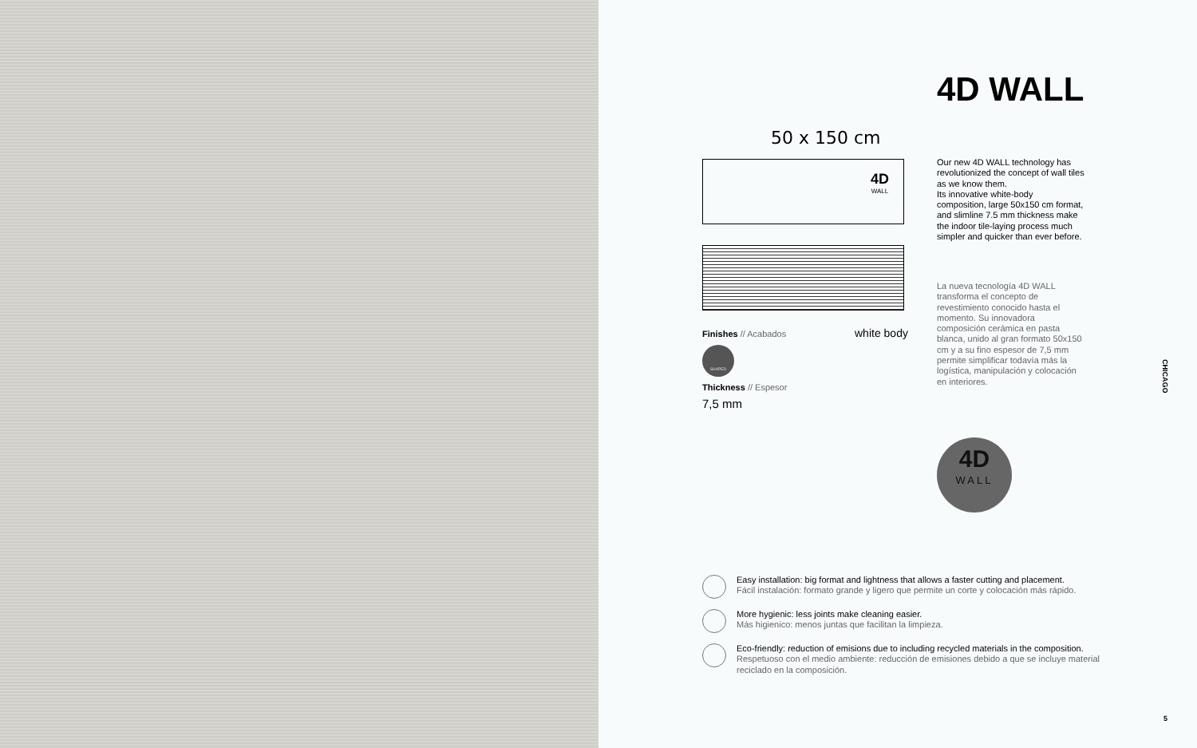4D WALL
50 x 150 cm
4D
WALL
Finishes // Acabados white body
SHAPED
Thickness // Espesor
7,5 mm
Our new 4D WALL technology has revolutionized the concept of wall tiles as we know them.
Its innovative white-body composition, large 50x150 cm format, and slimline 7.5 mm thickness make the indoor tile-laying process much simpler and quicker than ever before.
La nueva tecnología 4D WALL transforma el concepto de revestimiento conocido hasta el momento. Su innovadora composición cerámica en pasta blanca, unido al gran formato 50x150 cm y a su fino espesor de 7,5 mm permite simplificar todavía más la logística, manipulación y colocación en interiores.
4D
WALL
CHICAGO
Easy installation: big format and lightness that allows a faster cutting and placement.
Fácil instalación: formato grande y ligero que permite un corte y colocación más rápido.
More hygienic: less joints make cleaning easier.
Más higienico: menos juntas que facilitan la limpieza.
Eco-friendly: reduction of emisions due to including recycled materials in the composition.
Respetuoso con el medio ambiente: reducción de emisiones debido a que se incluye material reciclado en la composición.
5